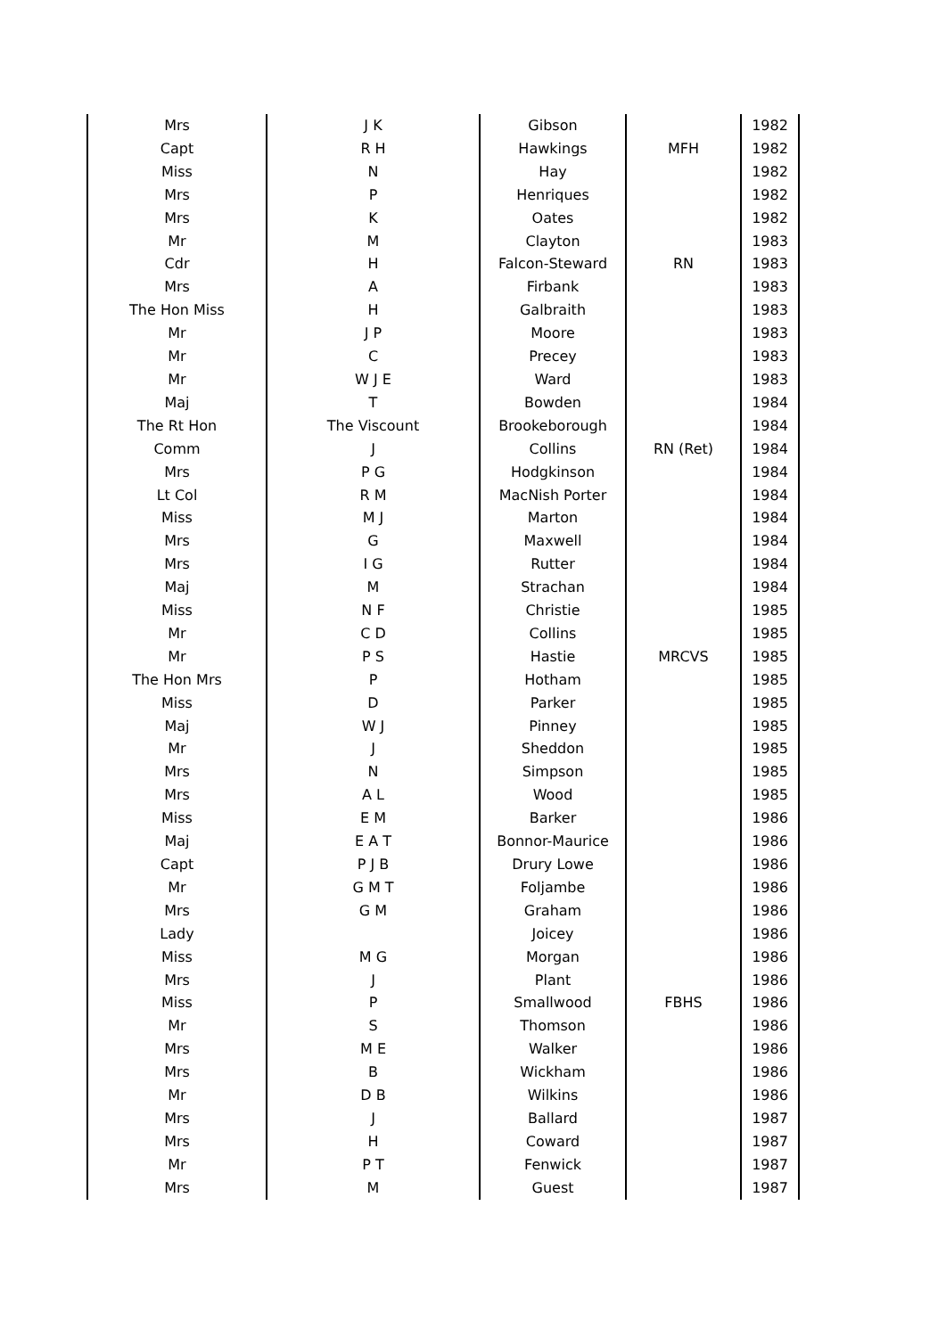| Mrs | J K | Gibson | | 1982 |
| Capt | R H | Hawkings | MFH | 1982 |
| Miss | N | Hay | | 1982 |
| Mrs | P | Henriques | | 1982 |
| Mrs | K | Oates | | 1982 |
| Mr | M | Clayton | | 1983 |
| Cdr | H | Falcon-Steward | RN | 1983 |
| Mrs | A | Firbank | | 1983 |
| The Hon Miss | H | Galbraith | | 1983 |
| Mr | J P | Moore | | 1983 |
| Mr | C | Precey | | 1983 |
| Mr | W J E | Ward | | 1983 |
| Maj | T | Bowden | | 1984 |
| The Rt Hon | The Viscount | Brookeborough | | 1984 |
| Comm | J | Collins | RN (Ret) | 1984 |
| Mrs | P G | Hodgkinson | | 1984 |
| Lt Col | R M | MacNish Porter | | 1984 |
| Miss | M J | Marton | | 1984 |
| Mrs | G | Maxwell | | 1984 |
| Mrs | I G | Rutter | | 1984 |
| Maj | M | Strachan | | 1984 |
| Miss | N F | Christie | | 1985 |
| Mr | C D | Collins | | 1985 |
| Mr | P S | Hastie | MRCVS | 1985 |
| The Hon Mrs | P | Hotham | | 1985 |
| Miss | D | Parker | | 1985 |
| Maj | W J | Pinney | | 1985 |
| Mr | J | Sheddon | | 1985 |
| Mrs | N | Simpson | | 1985 |
| Mrs | A L | Wood | | 1985 |
| Miss | E M | Barker | | 1986 |
| Maj | E A T | Bonnor-Maurice | | 1986 |
| Capt | P J B | Drury Lowe | | 1986 |
| Mr | G M T | Foljambe | | 1986 |
| Mrs | G M | Graham | | 1986 |
| Lady | | Joicey | | 1986 |
| Miss | M G | Morgan | | 1986 |
| Mrs | J | Plant | | 1986 |
| Miss | P | Smallwood | FBHS | 1986 |
| Mr | S | Thomson | | 1986 |
| Mrs | M E | Walker | | 1986 |
| Mrs | B | Wickham | | 1986 |
| Mr | D B | Wilkins | | 1986 |
| Mrs | J | Ballard | | 1987 |
| Mrs | H | Coward | | 1987 |
| Mr | P T | Fenwick | | 1987 |
| Mrs | M | Guest | | 1987 |